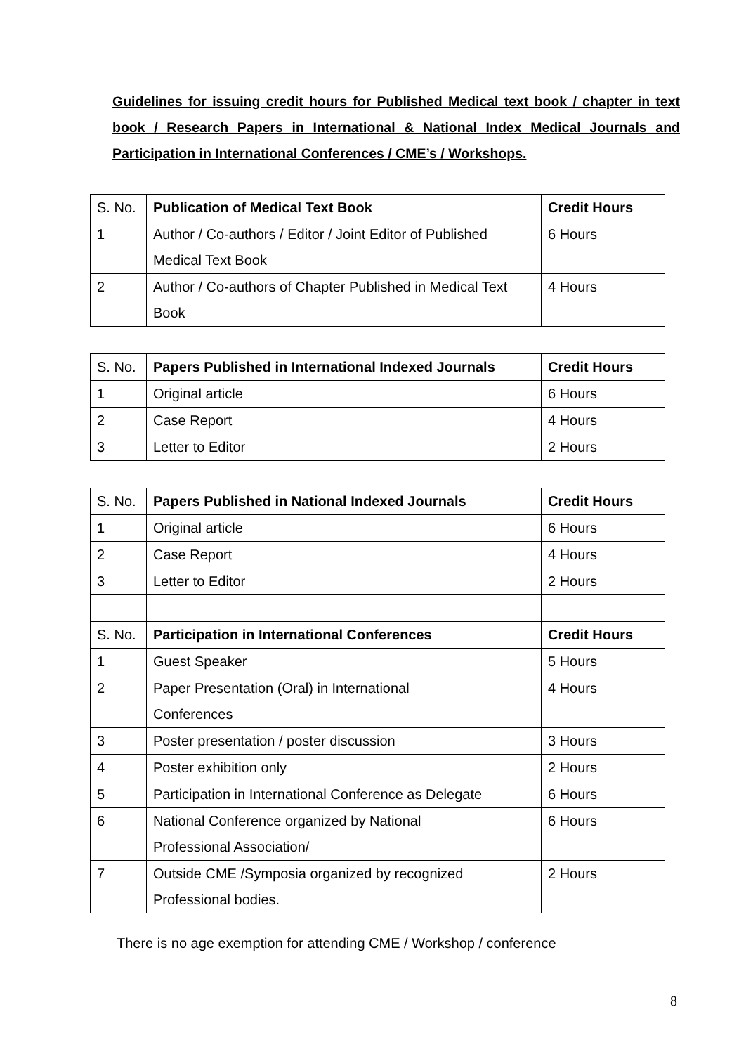Guidelines for issuing credit hours for Published Medical text book / chapter in text book / Research Papers in International & National Index Medical Journals and Participation in International Conferences / CME’s / Workshops.
| S. No. | Publication of Medical Text Book | Credit Hours |
| 1 | Author / Co-authors / Editor / Joint Editor of Published Medical Text Book | 6 Hours |
| 2 | Author / Co-authors of Chapter Published in Medical Text Book | 4 Hours |
| S. No. | Papers Published in International Indexed Journals | Credit Hours |
| 1 | Original article | 6 Hours |
| 2 | Case Report | 4 Hours |
| 3 | Letter to Editor | 2 Hours |
| S. No. | Papers Published in National Indexed Journals | Credit Hours |
| 1 | Original article | 6 Hours |
| 2 | Case Report | 4 Hours |
| 3 | Letter to Editor | 2 Hours |
| S. No. | Participation in International Conferences | Credit Hours |
| 1 | Guest Speaker | 5 Hours |
| 2 | Paper Presentation (Oral) in International Conferences | 4 Hours |
| 3 | Poster presentation / poster discussion | 3 Hours |
| 4 | Poster exhibition only | 2 Hours |
| 5 | Participation in International Conference as Delegate | 6 Hours |
| 6 | National Conference organized by National Professional Association/ | 6 Hours |
| 7 | Outside CME /Symposia organized by recognized Professional bodies. | 2 Hours |
There is no age exemption for attending CME / Workshop / conference
8